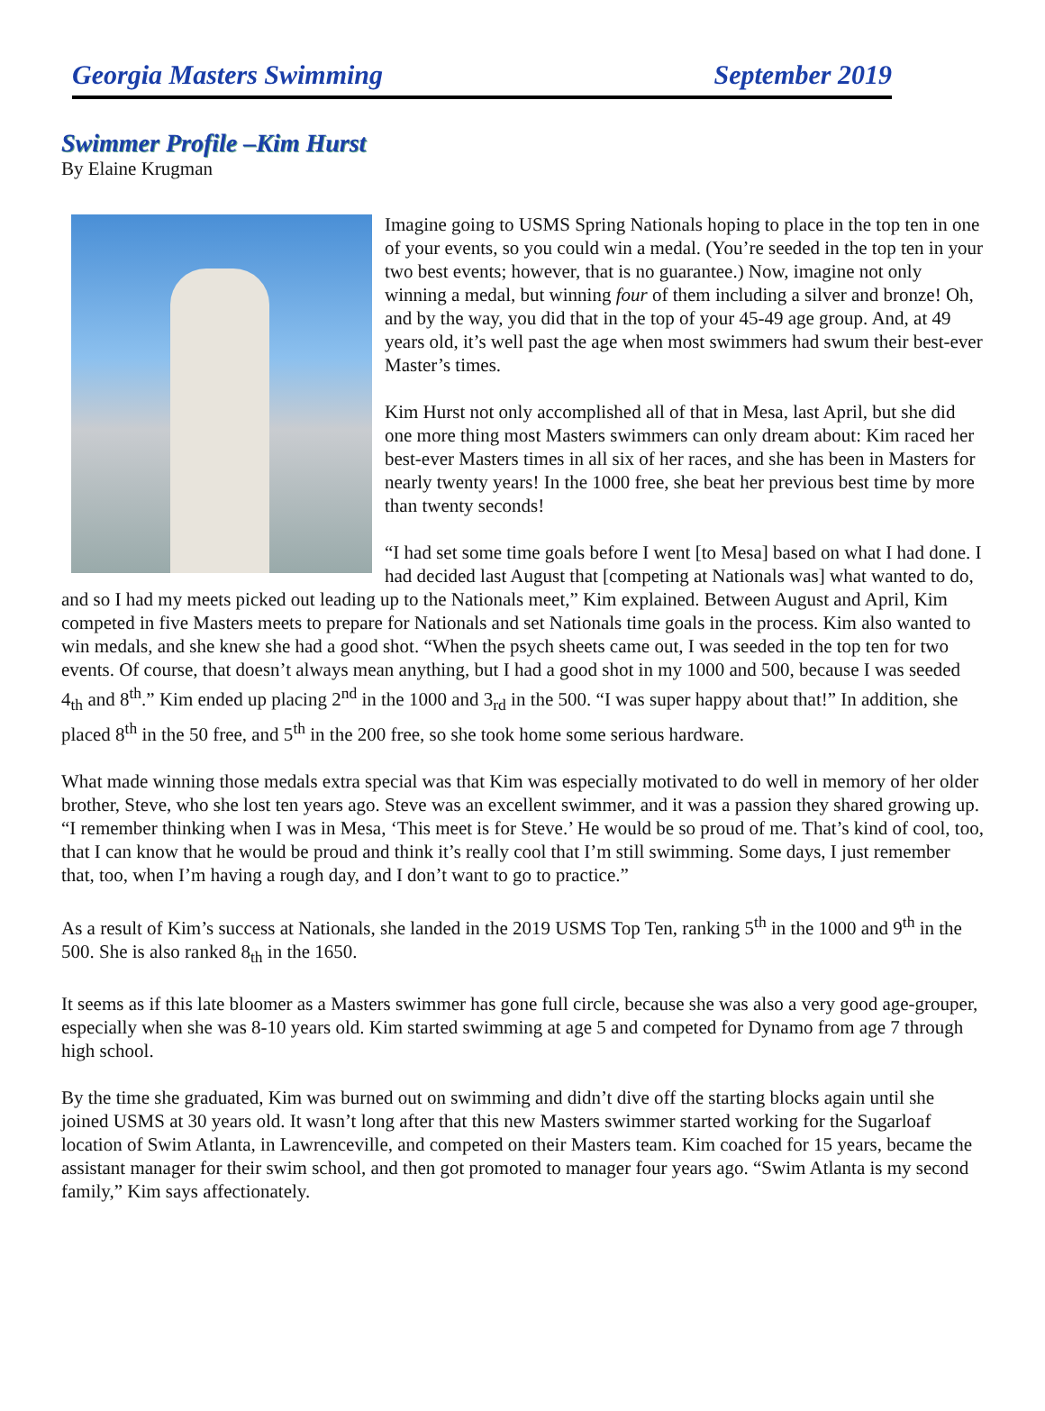Georgia Masters Swimming September 2019
Swimmer Profile –Kim Hurst
By Elaine Krugman
Imagine going to USMS Spring Nationals hoping to place in the top ten in one of your events, so you could win a medal. (You’re seeded in the top ten in your two best events; however, that is no guarantee.) Now, imagine not only winning a medal, but winning four of them including a silver and bronze! Oh, and by the way, you did that in the top of your 45-49 age group. And, at 49 years old, it’s well past the age when most swimmers had swum their best-ever Master’s times.
Kim Hurst not only accomplished all of that in Mesa, last April, but she did one more thing most Masters swimmers can only dream about: Kim raced her best-ever Masters times in all six of her races, and she has been in Masters for nearly twenty years! In the 1000 free, she beat her previous best time by more than twenty seconds!
“I had set some time goals before I went [to Mesa] based on what I had done. I had decided last August that [competing at Nationals was] what wanted to do, and so I had my meets picked out leading up to the Nationals meet,” Kim explained. Between August and April, Kim competed in five Masters meets to prepare for Nationals and set Nationals time goals in the process. Kim also wanted to win medals, and she knew she had a good shot. “When the psych sheets came out, I was seeded in the top ten for two events. Of course, that doesn’t always mean anything, but I had a good shot in my 1000 and 500, because I was seeded 4<sub>th</sub> and 8<sup>th</sup>.” Kim ended up placing 2<sup>nd</sup> in the 1000 and 3<sub>rd</sub> in the 500. “I was super happy about that!” In addition, she placed 8<sup>th</sup> in the 50 free, and 5<sup>th</sup> in the 200 free, so she took home some serious hardware.
What made winning those medals extra special was that Kim was especially motivated to do well in memory of her older brother, Steve, who she lost ten years ago. Steve was an excellent swimmer, and it was a passion they shared growing up. “I remember thinking when I was in Mesa, ‘This meet is for Steve.’ He would be so proud of me. That’s kind of cool, too, that I can know that he would be proud and think it’s really cool that I’m still swimming. Some days, I just remember that, too, when I’m having a rough day, and I don’t want to go to practice.”
As a result of Kim’s success at Nationals, she landed in the 2019 USMS Top Ten, ranking 5<sup>th</sup> in the 1000 and 9<sup>th</sup> in the 500. She is also ranked 8<sub>th</sub> in the 1650.
It seems as if this late bloomer as a Masters swimmer has gone full circle, because she was also a very good age-grouper, especially when she was 8-10 years old. Kim started swimming at age 5 and competed for Dynamo from age 7 through high school.
By the time she graduated, Kim was burned out on swimming and didn’t dive off the starting blocks again until she joined USMS at 30 years old. It wasn’t long after that this new Masters swimmer started working for the Sugarloaf location of Swim Atlanta, in Lawrenceville, and competed on their Masters team. Kim coached for 15 years, became the assistant manager for their swim school, and then got promoted to manager four years ago. “Swim Atlanta is my second family,” Kim says affectionately.